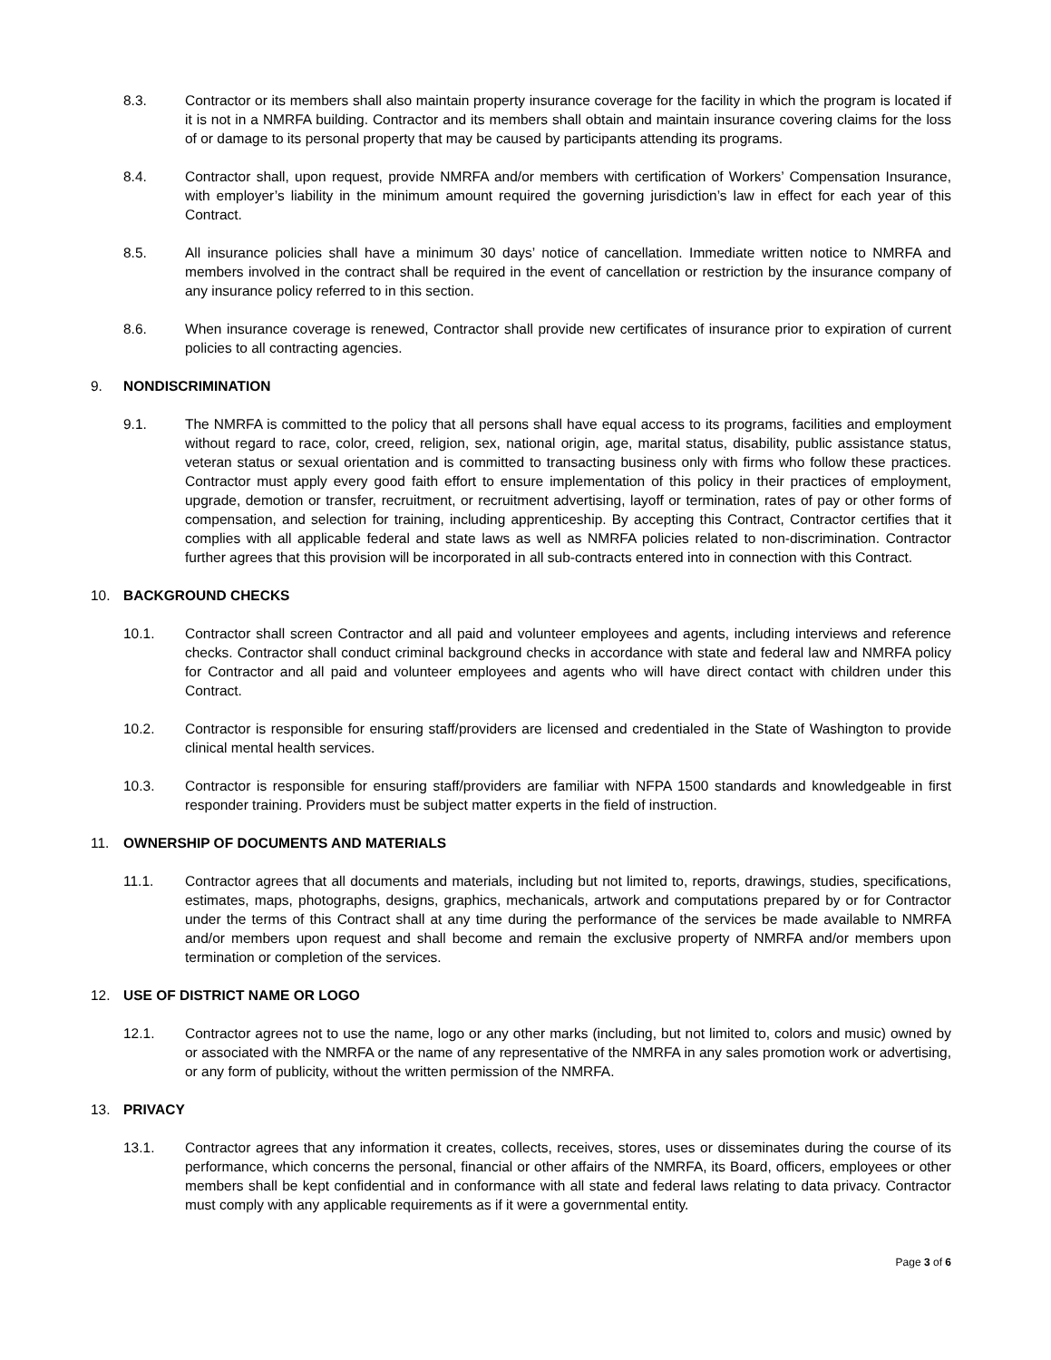8.3. Contractor or its members shall also maintain property insurance coverage for the facility in which the program is located if it is not in a NMRFA building. Contractor and its members shall obtain and maintain insurance covering claims for the loss of or damage to its personal property that may be caused by participants attending its programs.
8.4. Contractor shall, upon request, provide NMRFA and/or members with certification of Workers’ Compensation Insurance, with employer’s liability in the minimum amount required the governing jurisdiction’s law in effect for each year of this Contract.
8.5. All insurance policies shall have a minimum 30 days’ notice of cancellation. Immediate written notice to NMRFA and members involved in the contract shall be required in the event of cancellation or restriction by the insurance company of any insurance policy referred to in this section.
8.6. When insurance coverage is renewed, Contractor shall provide new certificates of insurance prior to expiration of current policies to all contracting agencies.
9. NONDISCRIMINATION
9.1. The NMRFA is committed to the policy that all persons shall have equal access to its programs, facilities and employment without regard to race, color, creed, religion, sex, national origin, age, marital status, disability, public assistance status, veteran status or sexual orientation and is committed to transacting business only with firms who follow these practices. Contractor must apply every good faith effort to ensure implementation of this policy in their practices of employment, upgrade, demotion or transfer, recruitment, or recruitment advertising, layoff or termination, rates of pay or other forms of compensation, and selection for training, including apprenticeship. By accepting this Contract, Contractor certifies that it complies with all applicable federal and state laws as well as NMRFA policies related to non-discrimination. Contractor further agrees that this provision will be incorporated in all sub-contracts entered into in connection with this Contract.
10. BACKGROUND CHECKS
10.1. Contractor shall screen Contractor and all paid and volunteer employees and agents, including interviews and reference checks. Contractor shall conduct criminal background checks in accordance with state and federal law and NMRFA policy for Contractor and all paid and volunteer employees and agents who will have direct contact with children under this Contract.
10.2. Contractor is responsible for ensuring staff/providers are licensed and credentialed in the State of Washington to provide clinical mental health services.
10.3. Contractor is responsible for ensuring staff/providers are familiar with NFPA 1500 standards and knowledgeable in first responder training. Providers must be subject matter experts in the field of instruction.
11. OWNERSHIP OF DOCUMENTS AND MATERIALS
11.1. Contractor agrees that all documents and materials, including but not limited to, reports, drawings, studies, specifications, estimates, maps, photographs, designs, graphics, mechanicals, artwork and computations prepared by or for Contractor under the terms of this Contract shall at any time during the performance of the services be made available to NMRFA and/or members upon request and shall become and remain the exclusive property of NMRFA and/or members upon termination or completion of the services.
12. USE OF DISTRICT NAME OR LOGO
12.1. Contractor agrees not to use the name, logo or any other marks (including, but not limited to, colors and music) owned by or associated with the NMRFA or the name of any representative of the NMRFA in any sales promotion work or advertising, or any form of publicity, without the written permission of the NMRFA.
13. PRIVACY
13.1. Contractor agrees that any information it creates, collects, receives, stores, uses or disseminates during the course of its performance, which concerns the personal, financial or other affairs of the NMRFA, its Board, officers, employees or other members shall be kept confidential and in conformance with all state and federal laws relating to data privacy. Contractor must comply with any applicable requirements as if it were a governmental entity.
Page 3 of 6